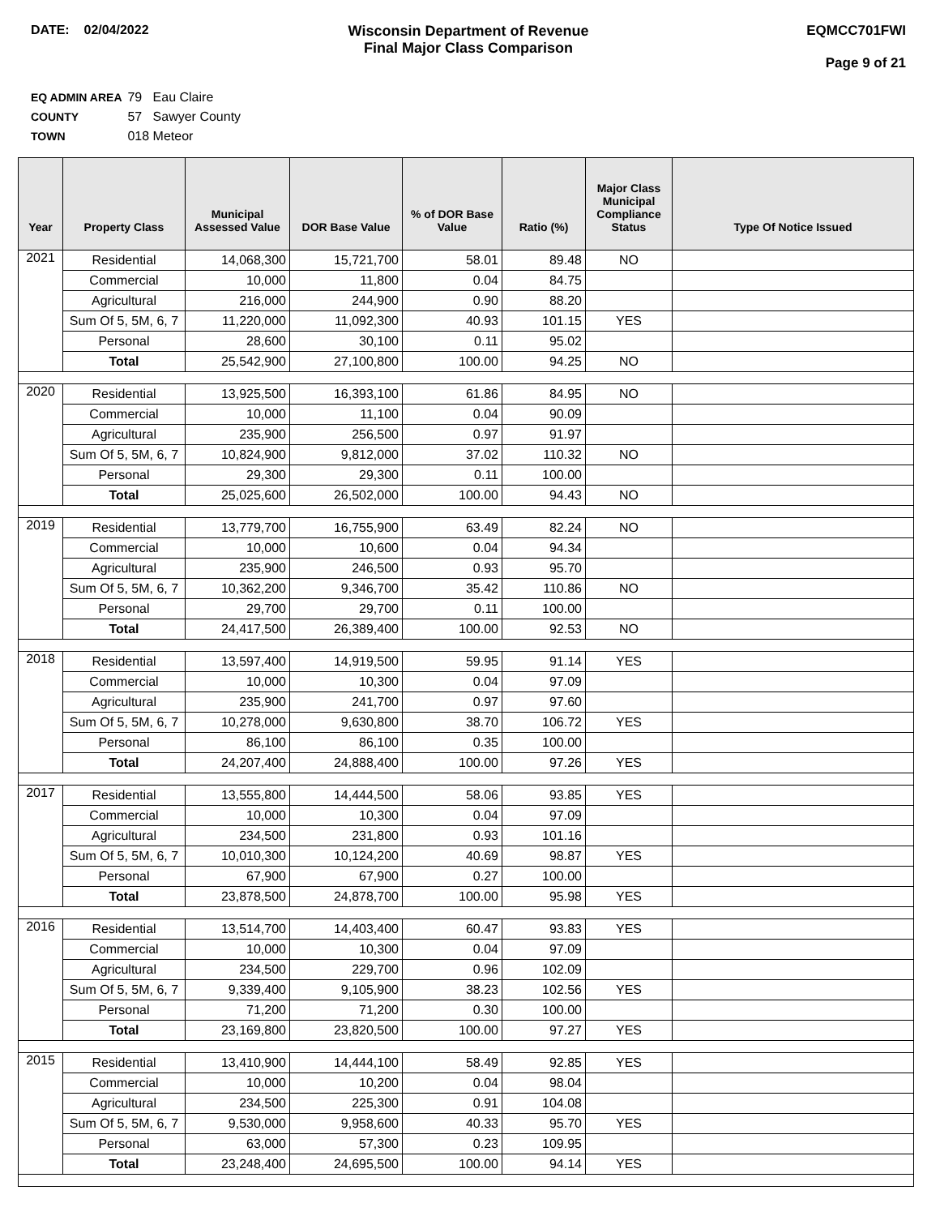DATE: 02/04/2022 Wisconsin Department of Revenue
Final Major Class Comparison
EQMCC701FWI
Page 9 of 21
EQ ADMIN AREA 79 Eau Claire
COUNTY 57 Sawyer County
TOWN 018 Meteor
| Year | Property Class | Municipal Assessed Value | DOR Base Value | % of DOR Base Value | Ratio (%) | Major Class Municipal Compliance Status | Type Of Notice Issued |
| --- | --- | --- | --- | --- | --- | --- | --- |
| 2021 | Residential | 14,068,300 | 15,721,700 | 58.01 | 89.48 | NO | |
| | Commercial | 10,000 | 11,800 | 0.04 | 84.75 | | |
| | Agricultural | 216,000 | 244,900 | 0.90 | 88.20 | | |
| | Sum Of 5, 5M, 6, 7 | 11,220,000 | 11,092,300 | 40.93 | 101.15 | YES | |
| | Personal | 28,600 | 30,100 | 0.11 | 95.02 | | |
| | Total | 25,542,900 | 27,100,800 | 100.00 | 94.25 | NO | |
| 2020 | Residential | 13,925,500 | 16,393,100 | 61.86 | 84.95 | NO | |
| | Commercial | 10,000 | 11,100 | 0.04 | 90.09 | | |
| | Agricultural | 235,900 | 256,500 | 0.97 | 91.97 | | |
| | Sum Of 5, 5M, 6, 7 | 10,824,900 | 9,812,000 | 37.02 | 110.32 | NO | |
| | Personal | 29,300 | 29,300 | 0.11 | 100.00 | | |
| | Total | 25,025,600 | 26,502,000 | 100.00 | 94.43 | NO | |
| 2019 | Residential | 13,779,700 | 16,755,900 | 63.49 | 82.24 | NO | |
| | Commercial | 10,000 | 10,600 | 0.04 | 94.34 | | |
| | Agricultural | 235,900 | 246,500 | 0.93 | 95.70 | | |
| | Sum Of 5, 5M, 6, 7 | 10,362,200 | 9,346,700 | 35.42 | 110.86 | NO | |
| | Personal | 29,700 | 29,700 | 0.11 | 100.00 | | |
| | Total | 24,417,500 | 26,389,400 | 100.00 | 92.53 | NO | |
| 2018 | Residential | 13,597,400 | 14,919,500 | 59.95 | 91.14 | YES | |
| | Commercial | 10,000 | 10,300 | 0.04 | 97.09 | | |
| | Agricultural | 235,900 | 241,700 | 0.97 | 97.60 | | |
| | Sum Of 5, 5M, 6, 7 | 10,278,000 | 9,630,800 | 38.70 | 106.72 | YES | |
| | Personal | 86,100 | 86,100 | 0.35 | 100.00 | | |
| | Total | 24,207,400 | 24,888,400 | 100.00 | 97.26 | YES | |
| 2017 | Residential | 13,555,800 | 14,444,500 | 58.06 | 93.85 | YES | |
| | Commercial | 10,000 | 10,300 | 0.04 | 97.09 | | |
| | Agricultural | 234,500 | 231,800 | 0.93 | 101.16 | | |
| | Sum Of 5, 5M, 6, 7 | 10,010,300 | 10,124,200 | 40.69 | 98.87 | YES | |
| | Personal | 67,900 | 67,900 | 0.27 | 100.00 | | |
| | Total | 23,878,500 | 24,878,700 | 100.00 | 95.98 | YES | |
| 2016 | Residential | 13,514,700 | 14,403,400 | 60.47 | 93.83 | YES | |
| | Commercial | 10,000 | 10,300 | 0.04 | 97.09 | | |
| | Agricultural | 234,500 | 229,700 | 0.96 | 102.09 | | |
| | Sum Of 5, 5M, 6, 7 | 9,339,400 | 9,105,900 | 38.23 | 102.56 | YES | |
| | Personal | 71,200 | 71,200 | 0.30 | 100.00 | | |
| | Total | 23,169,800 | 23,820,500 | 100.00 | 97.27 | YES | |
| 2015 | Residential | 13,410,900 | 14,444,100 | 58.49 | 92.85 | YES | |
| | Commercial | 10,000 | 10,200 | 0.04 | 98.04 | | |
| | Agricultural | 234,500 | 225,300 | 0.91 | 104.08 | | |
| | Sum Of 5, 5M, 6, 7 | 9,530,000 | 9,958,600 | 40.33 | 95.70 | YES | |
| | Personal | 63,000 | 57,300 | 0.23 | 109.95 | | |
| | Total | 23,248,400 | 24,695,500 | 100.00 | 94.14 | YES | |